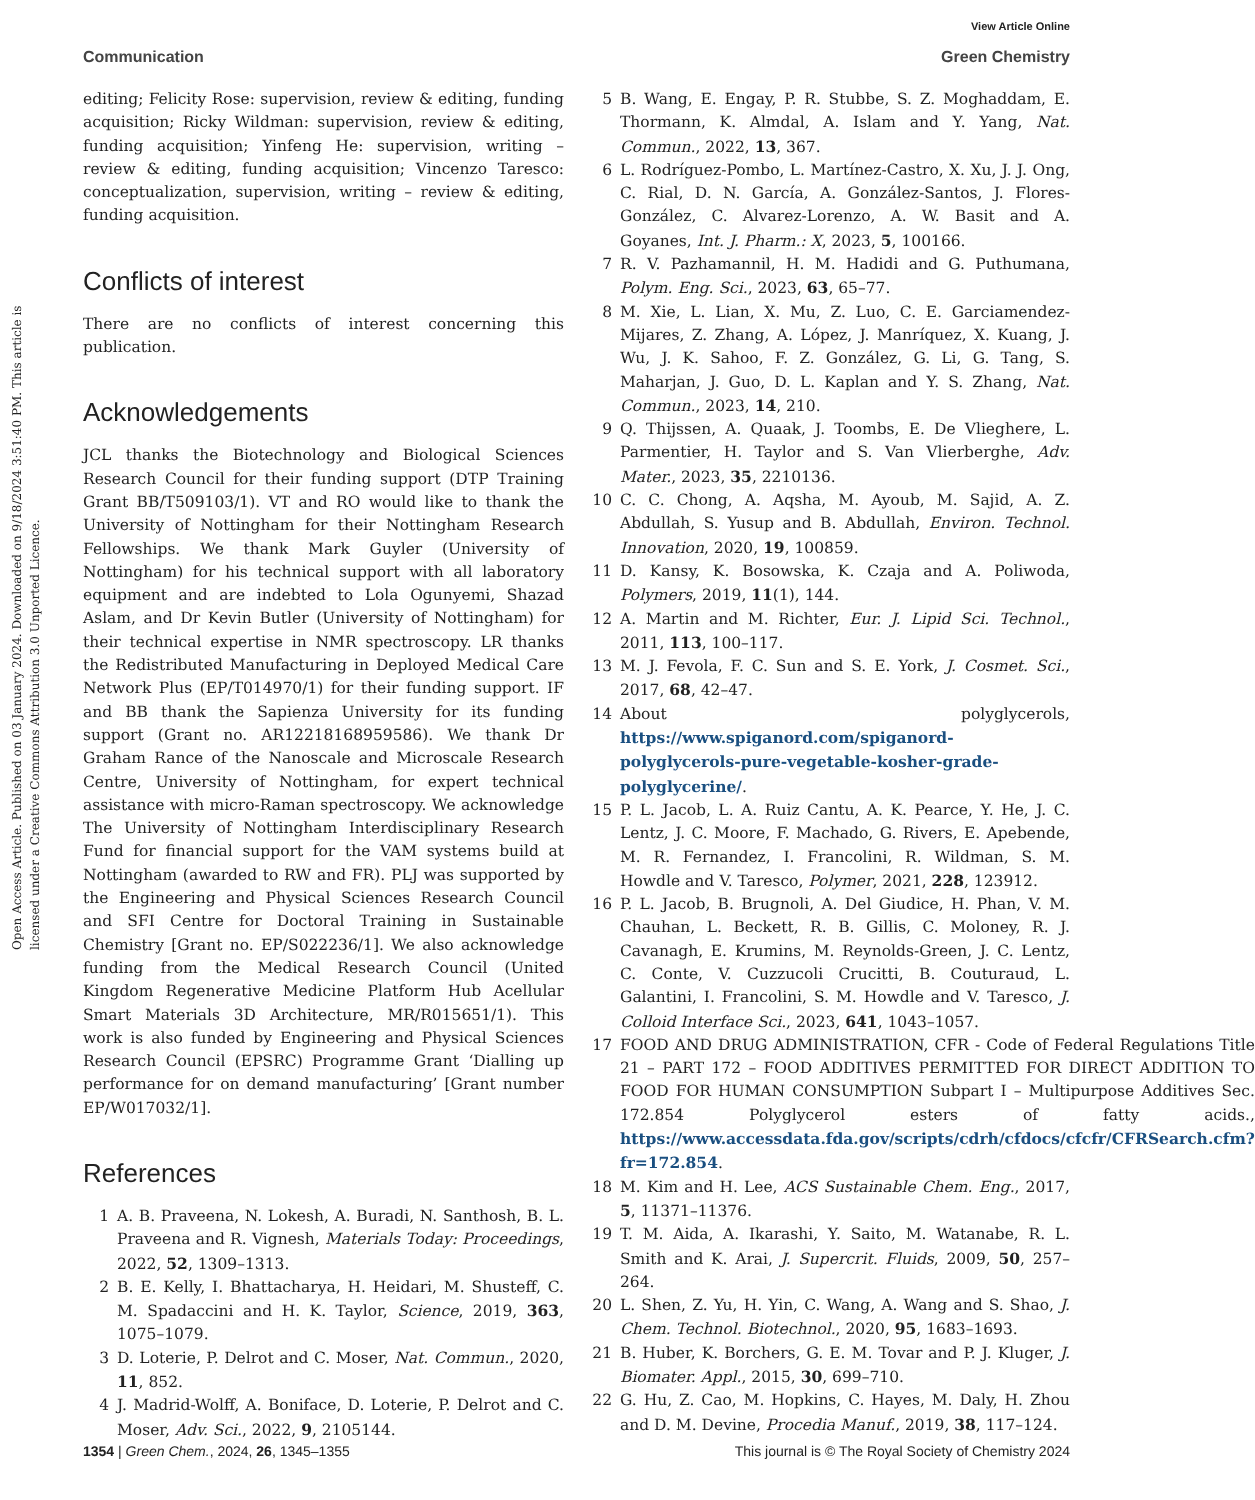View Article Online
Communication Green Chemistry
Open Access Article. Published on 03 January 2024. Downloaded on 9/18/2024 3:51:40 PM. This article is licensed under a Creative Commons Attribution 3.0 Unported Licence.
editing; Felicity Rose: supervision, review & editing, funding acquisition; Ricky Wildman: supervision, review & editing, funding acquisition; Yinfeng He: supervision, writing – review & editing, funding acquisition; Vincenzo Taresco: conceptualization, supervision, writing – review & editing, funding acquisition.
Conflicts of interest
There are no conflicts of interest concerning this publication.
Acknowledgements
JCL thanks the Biotechnology and Biological Sciences Research Council for their funding support (DTP Training Grant BB/T509103/1). VT and RO would like to thank the University of Nottingham for their Nottingham Research Fellowships. We thank Mark Guyler (University of Nottingham) for his technical support with all laboratory equipment and are indebted to Lola Ogunyemi, Shazad Aslam, and Dr Kevin Butler (University of Nottingham) for their technical expertise in NMR spectroscopy. LR thanks the Redistributed Manufacturing in Deployed Medical Care Network Plus (EP/T014970/1) for their funding support. IF and BB thank the Sapienza University for its funding support (Grant no. AR12218168959586). We thank Dr Graham Rance of the Nanoscale and Microscale Research Centre, University of Nottingham, for expert technical assistance with micro-Raman spectroscopy. We acknowledge The University of Nottingham Interdisciplinary Research Fund for financial support for the VAM systems build at Nottingham (awarded to RW and FR). PLJ was supported by the Engineering and Physical Sciences Research Council and SFI Centre for Doctoral Training in Sustainable Chemistry [Grant no. EP/S022236/1]. We also acknowledge funding from the Medical Research Council (United Kingdom Regenerative Medicine Platform Hub Acellular Smart Materials 3D Architecture, MR/R015651/1). This work is also funded by Engineering and Physical Sciences Research Council (EPSRC) Programme Grant ‘Dialling up performance for on demand manufacturing’ [Grant number EP/W017032/1].
References
1 A. B. Praveena, N. Lokesh, A. Buradi, N. Santhosh, B. L. Praveena and R. Vignesh, Materials Today: Proceedings, 2022, 52, 1309–1313.
2 B. E. Kelly, I. Bhattacharya, H. Heidari, M. Shusteff, C. M. Spadaccini and H. K. Taylor, Science, 2019, 363, 1075–1079.
3 D. Loterie, P. Delrot and C. Moser, Nat. Commun., 2020, 11, 852.
4 J. Madrid-Wolff, A. Boniface, D. Loterie, P. Delrot and C. Moser, Adv. Sci., 2022, 9, 2105144.
5 B. Wang, E. Engay, P. R. Stubbe, S. Z. Moghaddam, E. Thormann, K. Almdal, A. Islam and Y. Yang, Nat. Commun., 2022, 13, 367.
6 L. Rodríguez-Pombo, L. Martínez-Castro, X. Xu, J. J. Ong, C. Rial, D. N. García, A. González-Santos, J. Flores-González, C. Alvarez-Lorenzo, A. W. Basit and A. Goyanes, Int. J. Pharm.: X, 2023, 5, 100166.
7 R. V. Pazhamannil, H. M. Hadidi and G. Puthumana, Polym. Eng. Sci., 2023, 63, 65–77.
8 M. Xie, L. Lian, X. Mu, Z. Luo, C. E. Garciamendez-Mijares, Z. Zhang, A. López, J. Manríquez, X. Kuang, J. Wu, J. K. Sahoo, F. Z. González, G. Li, G. Tang, S. Maharjan, J. Guo, D. L. Kaplan and Y. S. Zhang, Nat. Commun., 2023, 14, 210.
9 Q. Thijssen, A. Quaak, J. Toombs, E. De Vlieghere, L. Parmentier, H. Taylor and S. Van Vlierberghe, Adv. Mater., 2023, 35, 2210136.
10 C. C. Chong, A. Aqsha, M. Ayoub, M. Sajid, A. Z. Abdullah, S. Yusup and B. Abdullah, Environ. Technol. Innovation, 2020, 19, 100859.
11 D. Kansy, K. Bosowska, K. Czaja and A. Poliwoda, Polymers, 2019, 11(1), 144.
12 A. Martin and M. Richter, Eur. J. Lipid Sci. Technol., 2011, 113, 100–117.
13 M. J. Fevola, F. C. Sun and S. E. York, J. Cosmet. Sci., 2017, 68, 42–47.
14 About polyglycerols, https://www.spiganord.com/spiganord-polyglycerols-pure-vegetable-kosher-grade-polyglycerine/.
15 P. L. Jacob, L. A. Ruiz Cantu, A. K. Pearce, Y. He, J. C. Lentz, J. C. Moore, F. Machado, G. Rivers, E. Apebende, M. R. Fernandez, I. Francolini, R. Wildman, S. M. Howdle and V. Taresco, Polymer, 2021, 228, 123912.
16 P. L. Jacob, B. Brugnoli, A. Del Giudice, H. Phan, V. M. Chauhan, L. Beckett, R. B. Gillis, C. Moloney, R. J. Cavanagh, E. Krumins, M. Reynolds-Green, J. C. Lentz, C. Conte, V. Cuzzucoli Crucitti, B. Couturaud, L. Galantini, I. Francolini, S. M. Howdle and V. Taresco, J. Colloid Interface Sci., 2023, 641, 1043–1057.
17 FOOD AND DRUG ADMINISTRATION, CFR - Code of Federal Regulations Title 21 – PART 172 – FOOD ADDITIVES PERMITTED FOR DIRECT ADDITION TO FOOD FOR HUMAN CONSUMPTION Subpart I – Multipurpose Additives Sec. 172.854 Polyglycerol esters of fatty acids., https://www.accessdata.fda.gov/scripts/cdrh/cfdocs/cfcfr/CFRSearch.cfm?fr=172.854.
18 M. Kim and H. Lee, ACS Sustainable Chem. Eng., 2017, 5, 11371–11376.
19 T. M. Aida, A. Ikarashi, Y. Saito, M. Watanabe, R. L. Smith and K. Arai, J. Supercrit. Fluids, 2009, 50, 257–264.
20 L. Shen, Z. Yu, H. Yin, C. Wang, A. Wang and S. Shao, J. Chem. Technol. Biotechnol., 2020, 95, 1683–1693.
21 B. Huber, K. Borchers, G. E. M. Tovar and P. J. Kluger, J. Biomater. Appl., 2015, 30, 699–710.
22 G. Hu, Z. Cao, M. Hopkins, C. Hayes, M. Daly, H. Zhou and D. M. Devine, Procedia Manuf., 2019, 38, 117–124.
1354 | Green Chem., 2024, 26, 1345–1355 This journal is © The Royal Society of Chemistry 2024